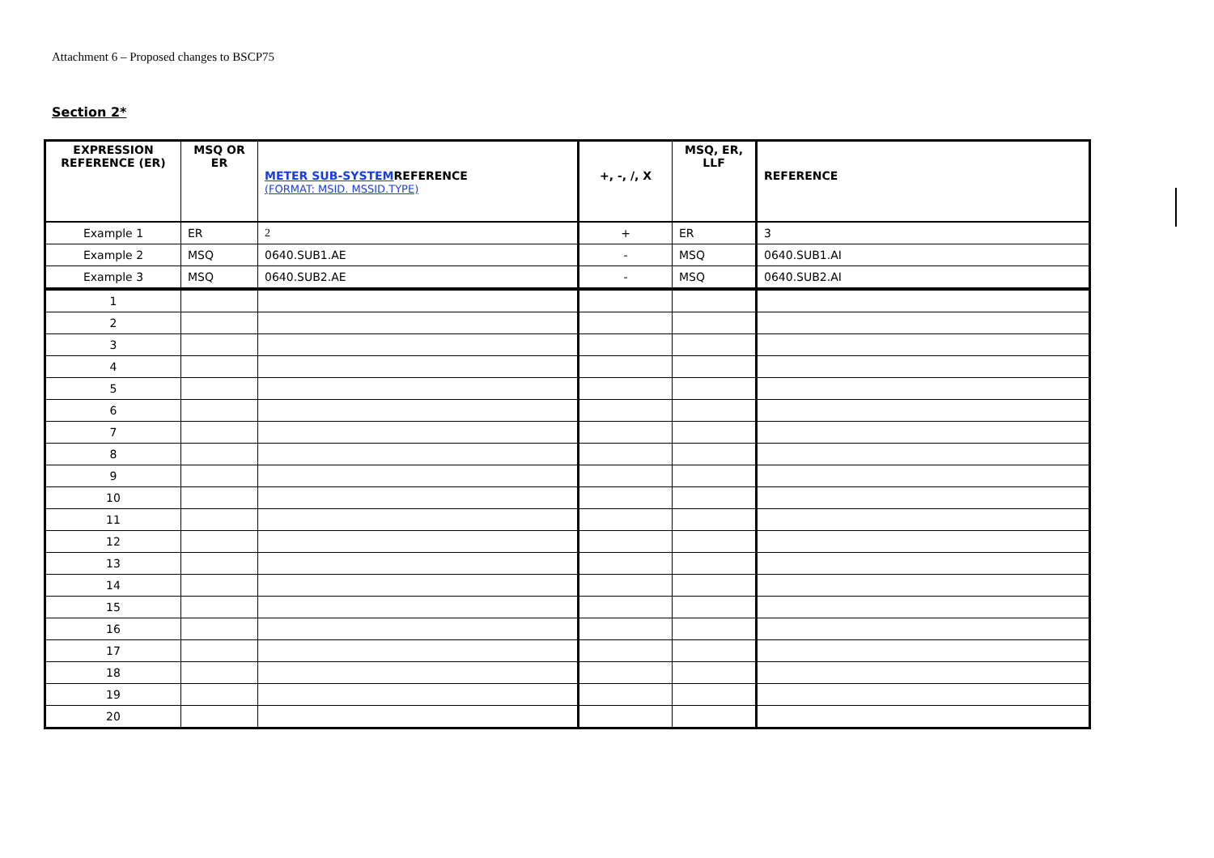Attachment 6 – Proposed changes to BSCP75
Section 2*
| EXPRESSION REFERENCE (ER) | MSQ OR ER | METER SUB-SYSTEM REFERENCE (FORMAT: MSID. MSSID.TYPE) | +, -, /, X | MSQ, ER, LLF | REFERENCE |
| --- | --- | --- | --- | --- | --- |
| Example 1 | ER | 2 | + | ER | 3 |
| Example 2 | MSQ | 0640.SUB1.AE | - | MSQ | 0640.SUB1.AI |
| Example 3 | MSQ | 0640.SUB2.AE | - | MSQ | 0640.SUB2.AI |
| 1 | | | | | |
| 2 | | | | | |
| 3 | | | | | |
| 4 | | | | | |
| 5 | | | | | |
| 6 | | | | | |
| 7 | | | | | |
| 8 | | | | | |
| 9 | | | | | |
| 10 | | | | | |
| 11 | | | | | |
| 12 | | | | | |
| 13 | | | | | |
| 14 | | | | | |
| 15 | | | | | |
| 16 | | | | | |
| 17 | | | | | |
| 18 | | | | | |
| 19 | | | | | |
| 20 | | | | | |